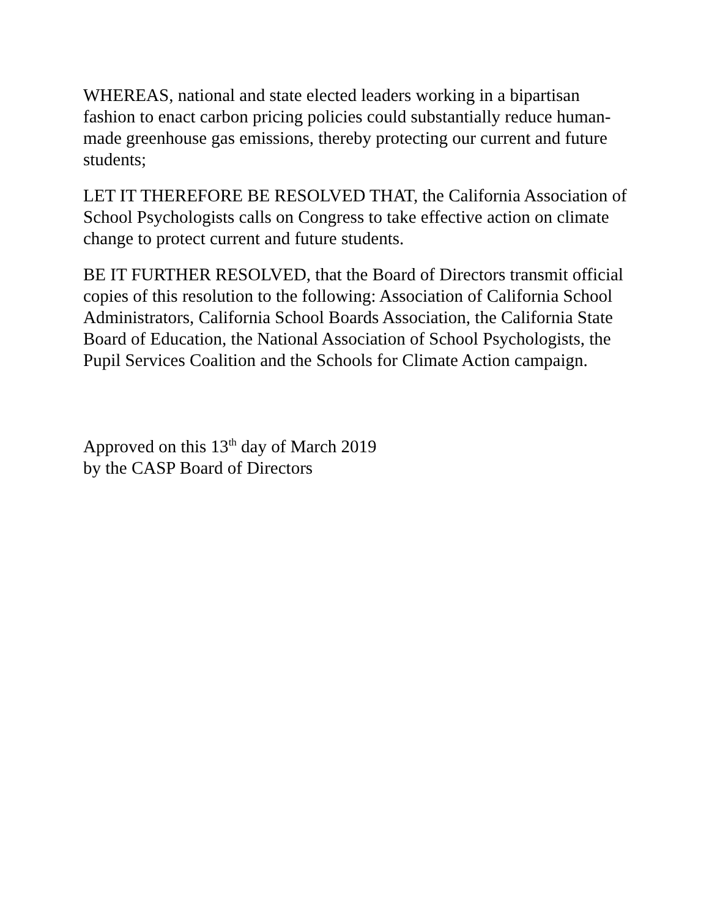WHEREAS, national and state elected leaders working in a bipartisan fashion to enact carbon pricing policies could substantially reduce human-made greenhouse gas emissions, thereby protecting our current and future students;
LET IT THEREFORE BE RESOLVED THAT, the California Association of School Psychologists calls on Congress to take effective action on climate change to protect current and future students.
BE IT FURTHER RESOLVED, that the Board of Directors transmit official copies of this resolution to the following: Association of California School Administrators, California School Boards Association, the California State Board of Education, the National Association of School Psychologists, the Pupil Services Coalition and the Schools for Climate Action campaign.
Approved on this 13<sup>th</sup> day of March 2019
by the CASP Board of Directors